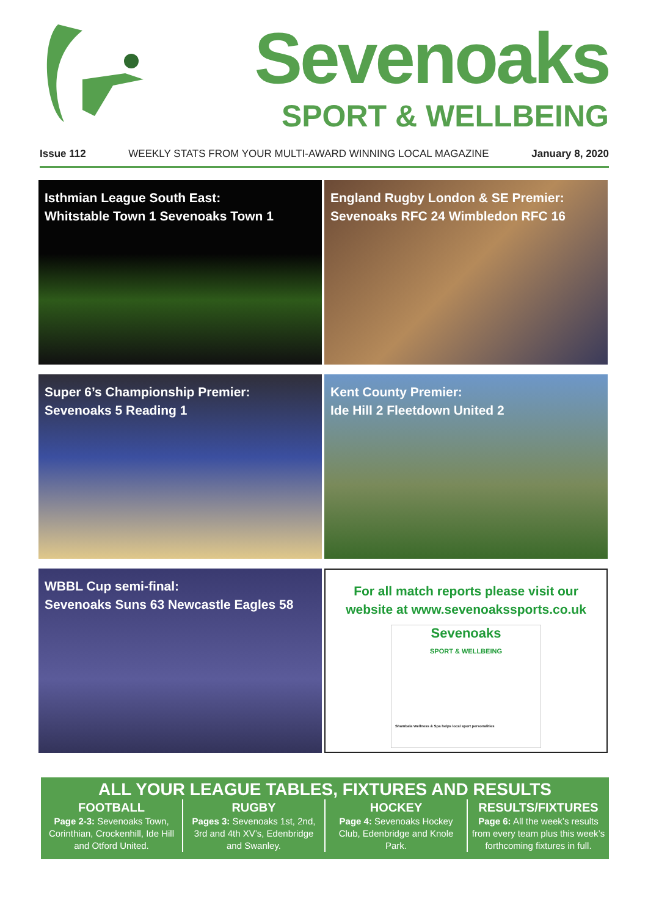Sevenoaks
SPORT & WELLBEING
Issue 112 WEEKLY STATS FROM YOUR MULTI-AWARD WINNING LOCAL MAGAZINE January 8, 2020
Isthmian League South East:
Whitstable Town 1 Sevenoaks Town 1
England Rugby London & SE Premier:
Sevenoaks RFC 24 Wimbledon RFC 16
Super 6’s Championship Premier:
Sevenoaks 5 Reading 1
Kent County Premier:
Ide Hill 2 Fleetdown United 2
WBBL Cup semi-final:
Sevenoaks Suns 63 Newcastle Eagles 58
For all match reports please visit our website at www.sevenoakssports.co.uk
Sevenoaks
SPORT & WELLBEING
Shambala Wellness & Spa helps local sport personalities
ALL YOUR LEAGUE TABLES, FIXTURES AND RESULTS
FOOTBALL
Page 2-3: Sevenoaks Town, Corinthian, Crockenhill, Ide Hill and Otford United.
RUGBY
Pages 3: Sevenoaks 1st, 2nd, 3rd and 4th XV’s, Edenbridge and Swanley.
HOCKEY
Page 4: Sevenoaks Hockey Club, Edenbridge and Knole Park.
RESULTS/FIXTURES
Page 6: All the week’s results from every team plus this week’s forthcoming fixtures in full.